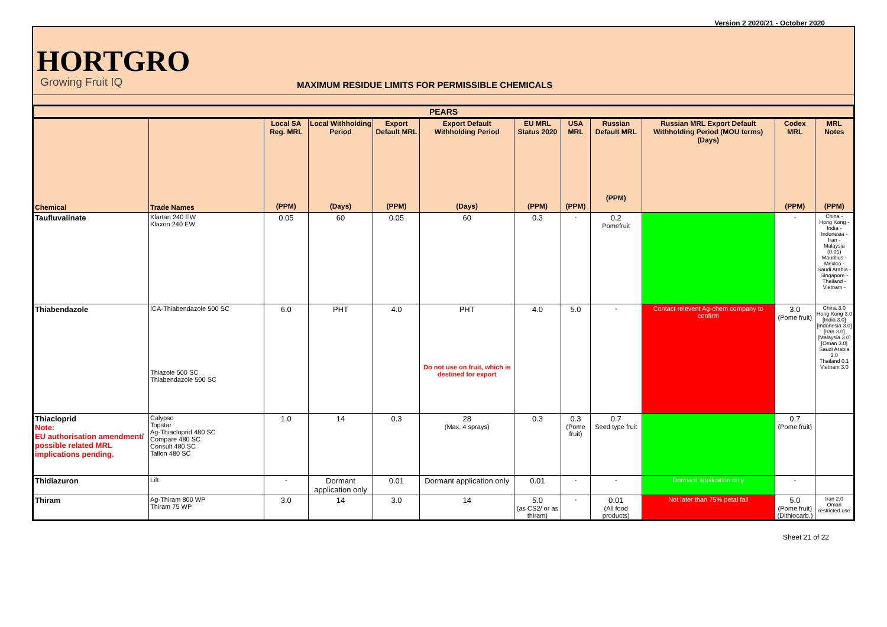Version 2 2020/21 - October 2020
HORTGRO
Growing Fruit IQ
MAXIMUM RESIDUE LIMITS FOR PERMISSIBLE CHEMICALS
| PEARS | | | | | | | | | | | |
| --- | --- | --- | --- | --- | --- | --- | --- | --- | --- | --- | --- |
| Chemical | Trade Names | Local SA Reg. MRL (PPM) | Local Withholding Period (Days) | Export Default MRL (PPM) | Export Default Withholding Period (Days) | EU MRL Status 2020 (PPM) | USA MRL (PPM) | Russian Default MRL (PPM) | Russian MRL Export Default Withholding Period (MOU terms) (Days) | Codex MRL (PPM) | MRL Notes (PPM) |
| Taufluvalinate | Klartan 240 EW Klaxon 240 EW | 0.05 | 60 | 0.05 | 60 | 0.3 | - | 0.2 Pomefruit | | - | China - Hong Kong - India - Indonesia - Iran - Malaysia (0.01) Mauritius - Mexico - Saudi Arabia - Singapore - Thailand - Vietnam - |
| Thiabendazole | ICA-Thiabendazole 500 SC Thiazole 500 SC Thiabendazole 500 SC | 6.0 | PHT | 4.0 | PHT Do not use on fruit, which is destined for export | 4.0 | 5.0 | - | Contact relevent Ag-chem company to confirm | 3.0 (Pome fruit) | China 3.0 Hong Kong 3.0 [India 3.0] [Indonesia 3.0] [Iran 3.0] [Malaysia 3.0] [Oman 3.0] Saudi Arabia 3.0 Thailand 0.1 Vietnam 3.0 |
| Thiacloprid Note: EU authorisation amendment/ possible related MRL implications pending. | Calypso Topstar Ag-Thiacloprid 480 SC Compare 480 SC Consult 480 SC Tallon 480 SC | 1.0 | 14 | 0.3 | 28 (Max. 4 sprays) | 0.3 | 0.3 (Pome fruit) | 0.7 Seed type fruit | | 0.7 (Pome fruit) | |
| Thidiazuron | Lift | - | Dormant application only | 0.01 | Dormant application only | 0.01 | - | - | Dormant application only | - | |
| Thiram | Ag-Thiram 800 WP Thiram 75 WP | 3.0 | 14 | 3.0 | 14 | 5.0 (as CS2/ or as thiram) | - | 0.01 (All food products) | Not later than 75% petal fall | 5.0 (Pome fruit) (Dithiocarb.) | Iran 2.0 Oman restricted use |
Sheet 21 of 22